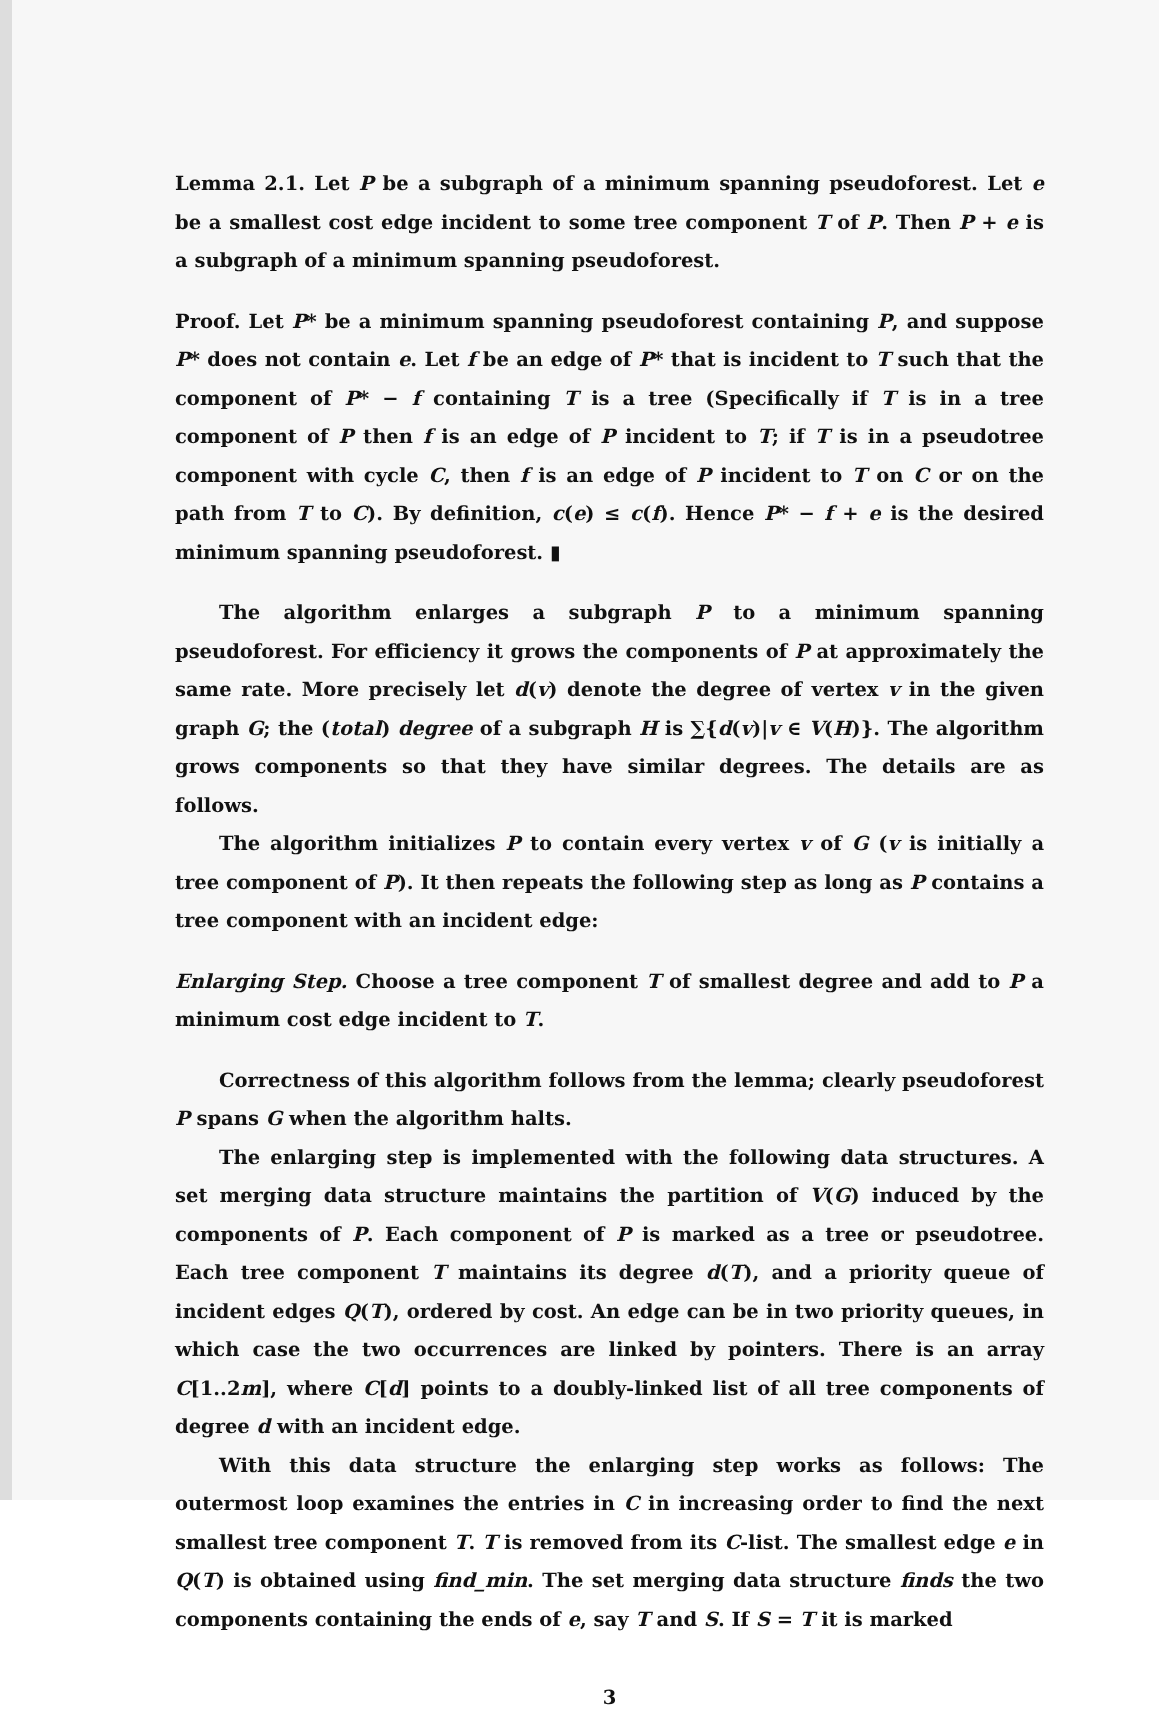Lemma 2.1. Let P be a subgraph of a minimum spanning pseudoforest. Let e be a smallest cost edge incident to some tree component T of P. Then P + e is a subgraph of a minimum spanning pseudoforest.
Proof. Let P* be a minimum spanning pseudoforest containing P, and suppose P* does not contain e. Let f be an edge of P* that is incident to T such that the component of P* − f containing T is a tree (Specifically if T is in a tree component of P then f is an edge of P incident to T; if T is in a pseudotree component with cycle C, then f is an edge of P incident to T on C or on the path from T to C). By definition, c(e) ≤ c(f). Hence P* − f + e is the desired minimum spanning pseudoforest. ▮
The algorithm enlarges a subgraph P to a minimum spanning pseudoforest. For efficiency it grows the components of P at approximately the same rate. More precisely let d(v) denote the degree of vertex v in the given graph G; the (total) degree of a subgraph H is ∑{d(v)|v ∈ V(H)}. The algorithm grows components so that they have similar degrees. The details are as follows.
The algorithm initializes P to contain every vertex v of G (v is initially a tree component of P). It then repeats the following step as long as P contains a tree component with an incident edge:
Enlarging Step. Choose a tree component T of smallest degree and add to P a minimum cost edge incident to T.
Correctness of this algorithm follows from the lemma; clearly pseudoforest P spans G when the algorithm halts.
The enlarging step is implemented with the following data structures. A set merging data structure maintains the partition of V(G) induced by the components of P. Each component of P is marked as a tree or pseudotree. Each tree component T maintains its degree d(T), and a priority queue of incident edges Q(T), ordered by cost. An edge can be in two priority queues, in which case the two occurrences are linked by pointers. There is an array C[1..2m], where C[d] points to a doubly-linked list of all tree components of degree d with an incident edge.
With this data structure the enlarging step works as follows: The outermost loop examines the entries in C in increasing order to find the next smallest tree component T. T is removed from its C-list. The smallest edge e in Q(T) is obtained using find_min. The set merging data structure finds the two components containing the ends of e, say T and S. If S = T it is marked
3